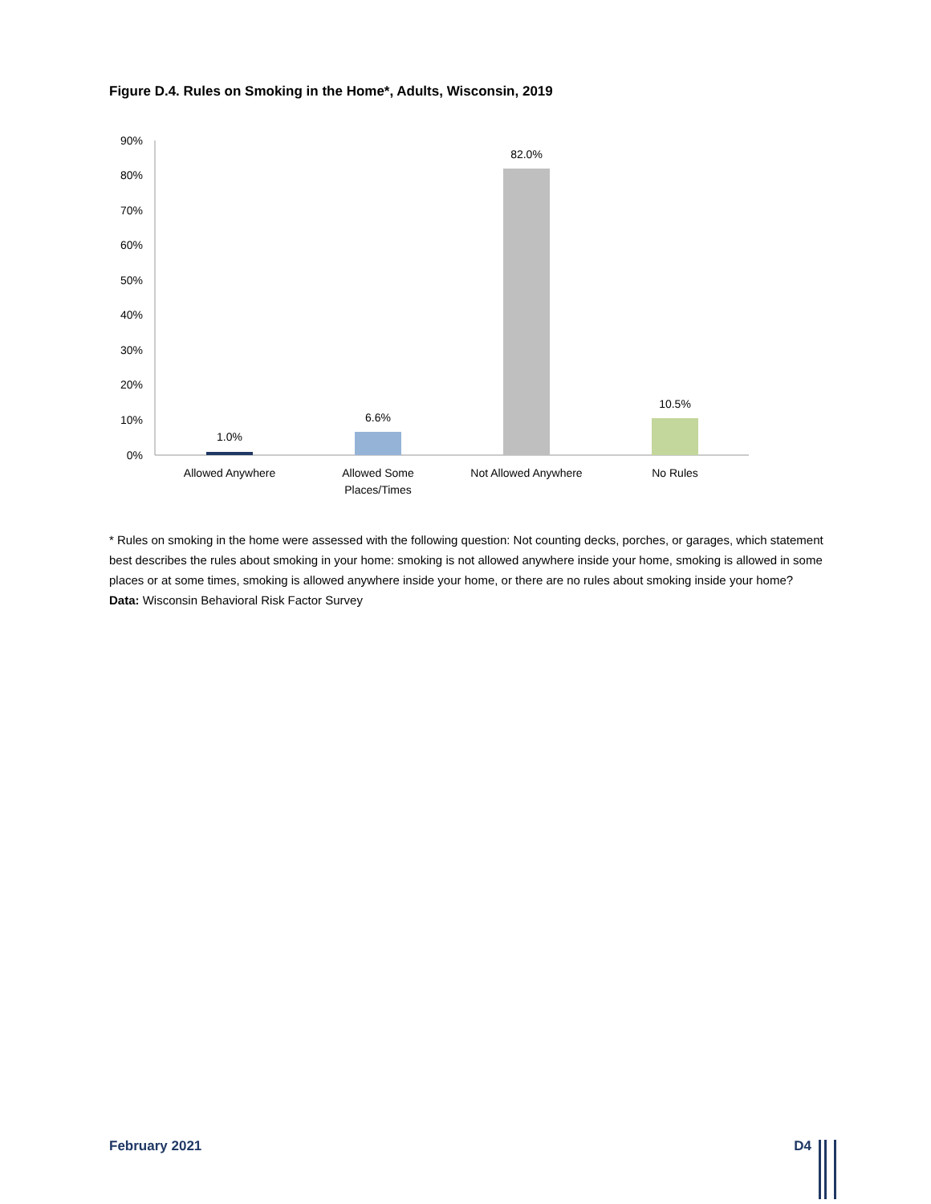Figure D.4. Rules on Smoking in the Home*, Adults, Wisconsin, 2019
0%
10%
20%
30%
40%
50%
60%
70%
80%
90%
1.0%
6.6%
82.0%
10.5%
Allowed Anywhere
Allowed Some
Places/Times
Not Allowed Anywhere
No Rules
* Rules on smoking in the home were assessed with the following question: Not counting decks, porches, or garages, which statement best describes the rules about smoking in your home: smoking is not allowed anywhere inside your home, smoking is allowed in some places or at some times, smoking is allowed anywhere inside your home, or there are no rules about smoking inside your home?
Data: Wisconsin Behavioral Risk Factor Survey
February 2021 D4